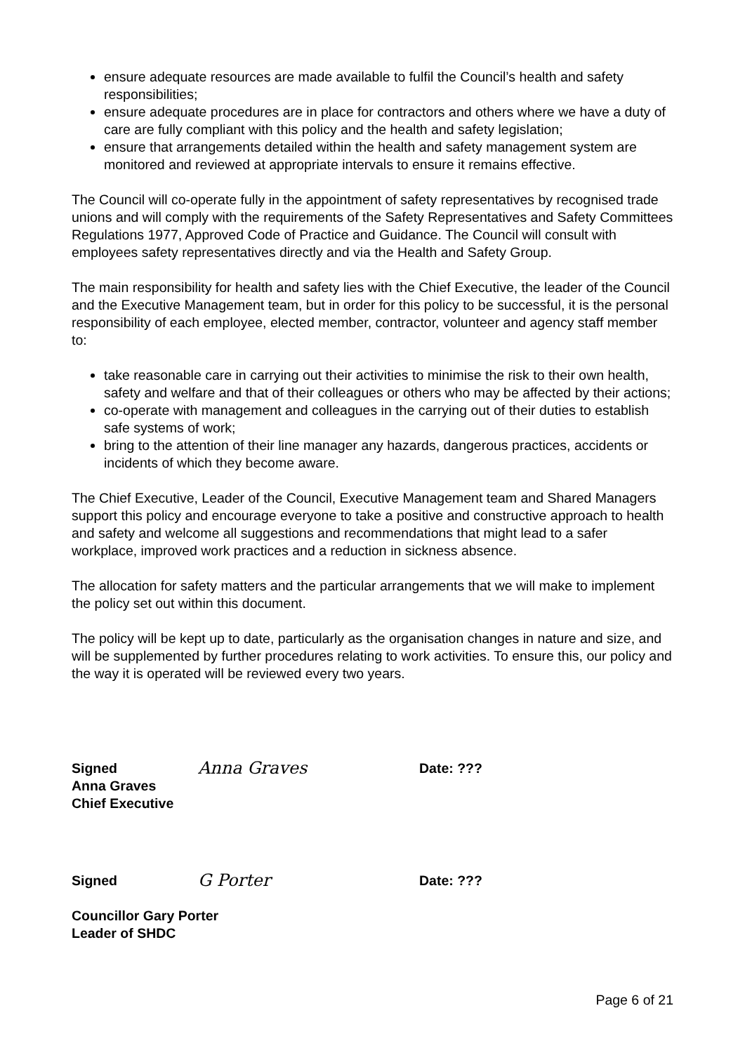ensure adequate resources are made available to fulfil the Council’s health and safety responsibilities;
ensure adequate procedures are in place for contractors and others where we have a duty of care are fully compliant with this policy and the health and safety legislation;
ensure that arrangements detailed within the health and safety management system are monitored and reviewed at appropriate intervals to ensure it remains effective.
The Council will co-operate fully in the appointment of safety representatives by recognised trade unions and will comply with the requirements of the Safety Representatives and Safety Committees Regulations 1977, Approved Code of Practice and Guidance. The Council will consult with employees safety representatives directly and via the Health and Safety Group.
The main responsibility for health and safety lies with the Chief Executive, the leader of the Council and the Executive Management team, but in order for this policy to be successful, it is the personal responsibility of each employee, elected member, contractor, volunteer and agency staff member to:
take reasonable care in carrying out their activities to minimise the risk to their own health, safety and welfare and that of their colleagues or others who may be affected by their actions;
co-operate with management and colleagues in the carrying out of their duties to establish safe systems of work;
bring to the attention of their line manager any hazards, dangerous practices, accidents or incidents of which they become aware.
The Chief Executive, Leader of the Council, Executive Management team and Shared Managers support this policy and encourage everyone to take a positive and constructive approach to health and safety and welcome all suggestions and recommendations that might lead to a safer workplace, improved work practices and a reduction in sickness absence.
The allocation for safety matters and the particular arrangements that we will make to implement the policy set out within this document.
The policy will be kept up to date, particularly as the organisation changes in nature and size, and will be supplemented by further procedures relating to work activities. To ensure this, our policy and the way it is operated will be reviewed every two years.
Signed
Anna Graves
Date: ???
Anna Graves
Chief Executive
Signed
G Porter
Date: ???
Councillor Gary Porter
Leader of SHDC
Page 6 of 21